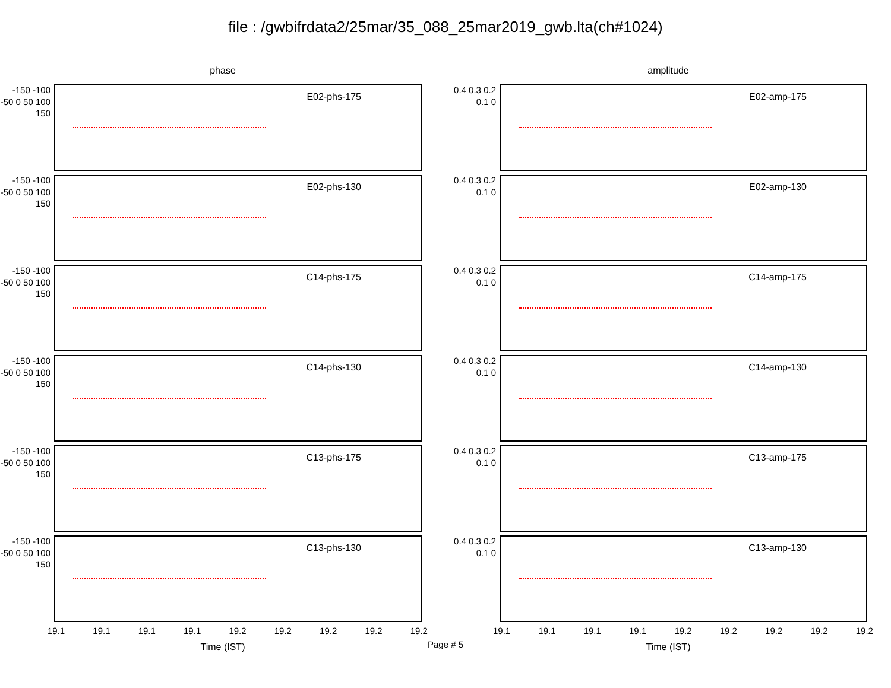file : /gwbifrdata2/25mar/35_088_25mar2019_gwb.lta(ch#1024)
phase
-150 -100 -50 0 50 100 150
E02-phs-175
-150 -100 -50 0 50 100 150
E02-phs-130
-150 -100 -50 0 50 100 150
C14-phs-175
-150 -100 -50 0 50 100 150
C14-phs-130
-150 -100 -50 0 50 100 150
C13-phs-175
-150 -100 -50 0 50 100 150
C13-phs-130
19.1 19.1 19.1 19.1 19.2 19.2 19.2 19.2 19.2
Time (IST)
amplitude
0.4 0.3 0.2 0.1 0
E02-amp-175
0.4 0.3 0.2 0.1 0
E02-amp-130
0.4 0.3 0.2 0.1 0
C14-amp-175
0.4 0.3 0.2 0.1 0
C14-amp-130
0.4 0.3 0.2 0.1 0
C13-amp-175
0.4 0.3 0.2 0.1 0
C13-amp-130
19.1 19.1 19.1 19.1 19.2 19.2 19.2 19.2 19.2
Time (IST)
Page # 5